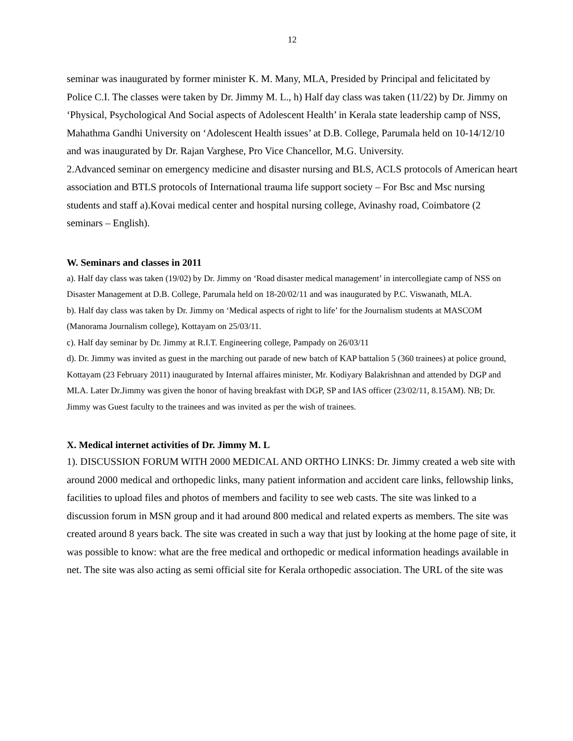12
seminar was inaugurated by former minister K. M. Many, MLA, Presided by Principal and felicitated by Police C.I. The classes were taken by Dr. Jimmy M. L., h) Half day class was taken (11/22) by Dr. Jimmy on ‘Physical, Psychological And Social aspects of Adolescent Health’ in Kerala state leadership camp of NSS, Mahathma Gandhi University on ‘Adolescent Health issues’ at D.B. College, Parumala held on 10-14/12/10 and was inaugurated by Dr. Rajan Varghese, Pro Vice Chancellor, M.G. University.
2.Advanced seminar on emergency medicine and disaster nursing and BLS, ACLS protocols of American heart association and BTLS protocols of International trauma life support society – For Bsc and Msc nursing students and staff a).Kovai medical center and hospital nursing college, Avinashy road, Coimbatore (2 seminars – English).
W. Seminars and classes in 2011
a). Half day class was taken (19/02) by Dr. Jimmy on ‘Road disaster medical management’ in intercollegiate camp of NSS on Disaster Management at D.B. College, Parumala held on 18-20/02/11 and was inaugurated by P.C. Viswanath, MLA.
b). Half day class was taken by Dr. Jimmy on ‘Medical aspects of right to life’ for the Journalism students at MASCOM (Manorama Journalism college), Kottayam on 25/03/11.
c). Half day seminar by Dr. Jimmy at R.I.T. Engineering college, Pampady on 26/03/11
d). Dr. Jimmy was invited as guest in the marching out parade of new batch of KAP battalion 5 (360 trainees) at police ground, Kottayam (23 February 2011) inaugurated by Internal affaires minister, Mr. Kodiyary Balakrishnan and attended by DGP and MLA. Later Dr.Jimmy was given the honor of having breakfast with DGP, SP and IAS officer (23/02/11, 8.15AM). NB; Dr. Jimmy was Guest faculty to the trainees and was invited as per the wish of trainees.
X. Medical internet activities of Dr. Jimmy M. L
1). DISCUSSION FORUM WITH 2000 MEDICAL AND ORTHO LINKS: Dr. Jimmy created a web site with around 2000 medical and orthopedic links, many patient information and accident care links, fellowship links, facilities to upload files and photos of members and facility to see web casts. The site was linked to a discussion forum in MSN group and it had around 800 medical and related experts as members. The site was created around 8 years back. The site was created in such a way that just by looking at the home page of site, it was possible to know: what are the free medical and orthopedic or medical information headings available in net. The site was also acting as semi official site for Kerala orthopedic association. The URL of the site was